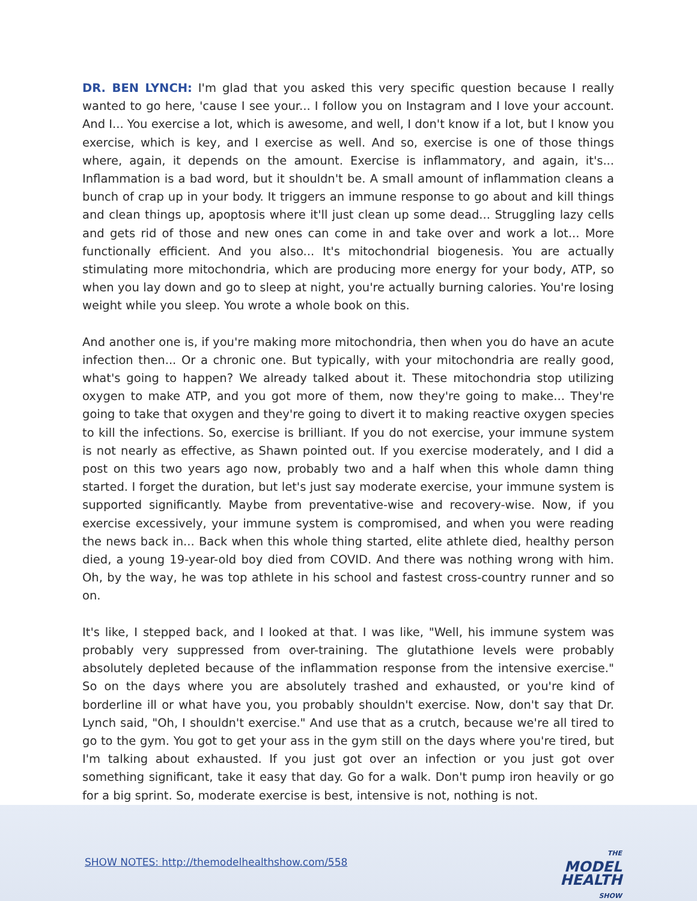DR. BEN LYNCH: I'm glad that you asked this very specific question because I really wanted to go here, 'cause I see your... I follow you on Instagram and I love your account. And I... You exercise a lot, which is awesome, and well, I don't know if a lot, but I know you exercise, which is key, and I exercise as well. And so, exercise is one of those things where, again, it depends on the amount. Exercise is inflammatory, and again, it's... Inflammation is a bad word, but it shouldn't be. A small amount of inflammation cleans a bunch of crap up in your body. It triggers an immune response to go about and kill things and clean things up, apoptosis where it'll just clean up some dead... Struggling lazy cells and gets rid of those and new ones can come in and take over and work a lot... More functionally efficient. And you also... It's mitochondrial biogenesis. You are actually stimulating more mitochondria, which are producing more energy for your body, ATP, so when you lay down and go to sleep at night, you're actually burning calories. You're losing weight while you sleep. You wrote a whole book on this.
And another one is, if you're making more mitochondria, then when you do have an acute infection then... Or a chronic one. But typically, with your mitochondria are really good, what's going to happen? We already talked about it. These mitochondria stop utilizing oxygen to make ATP, and you got more of them, now they're going to make... They're going to take that oxygen and they're going to divert it to making reactive oxygen species to kill the infections. So, exercise is brilliant. If you do not exercise, your immune system is not nearly as effective, as Shawn pointed out. If you exercise moderately, and I did a post on this two years ago now, probably two and a half when this whole damn thing started. I forget the duration, but let's just say moderate exercise, your immune system is supported significantly. Maybe from preventative-wise and recovery-wise. Now, if you exercise excessively, your immune system is compromised, and when you were reading the news back in... Back when this whole thing started, elite athlete died, healthy person died, a young 19-year-old boy died from COVID. And there was nothing wrong with him. Oh, by the way, he was top athlete in his school and fastest cross-country runner and so on.
It's like, I stepped back, and I looked at that. I was like, "Well, his immune system was probably very suppressed from over-training. The glutathione levels were probably absolutely depleted because of the inflammation response from the intensive exercise." So on the days where you are absolutely trashed and exhausted, or you're kind of borderline ill or what have you, you probably shouldn't exercise. Now, don't say that Dr. Lynch said, "Oh, I shouldn't exercise." And use that as a crutch, because we're all tired to go to the gym. You got to get your ass in the gym still on the days where you're tired, but I'm talking about exhausted. If you just got over an infection or you just got over something significant, take it easy that day. Go for a walk. Don't pump iron heavily or go for a big sprint. So, moderate exercise is best, intensive is not, nothing is not.
SHOW NOTES: http://themodelhealthshow.com/558
THE MODEL
HEALTH
SHOW